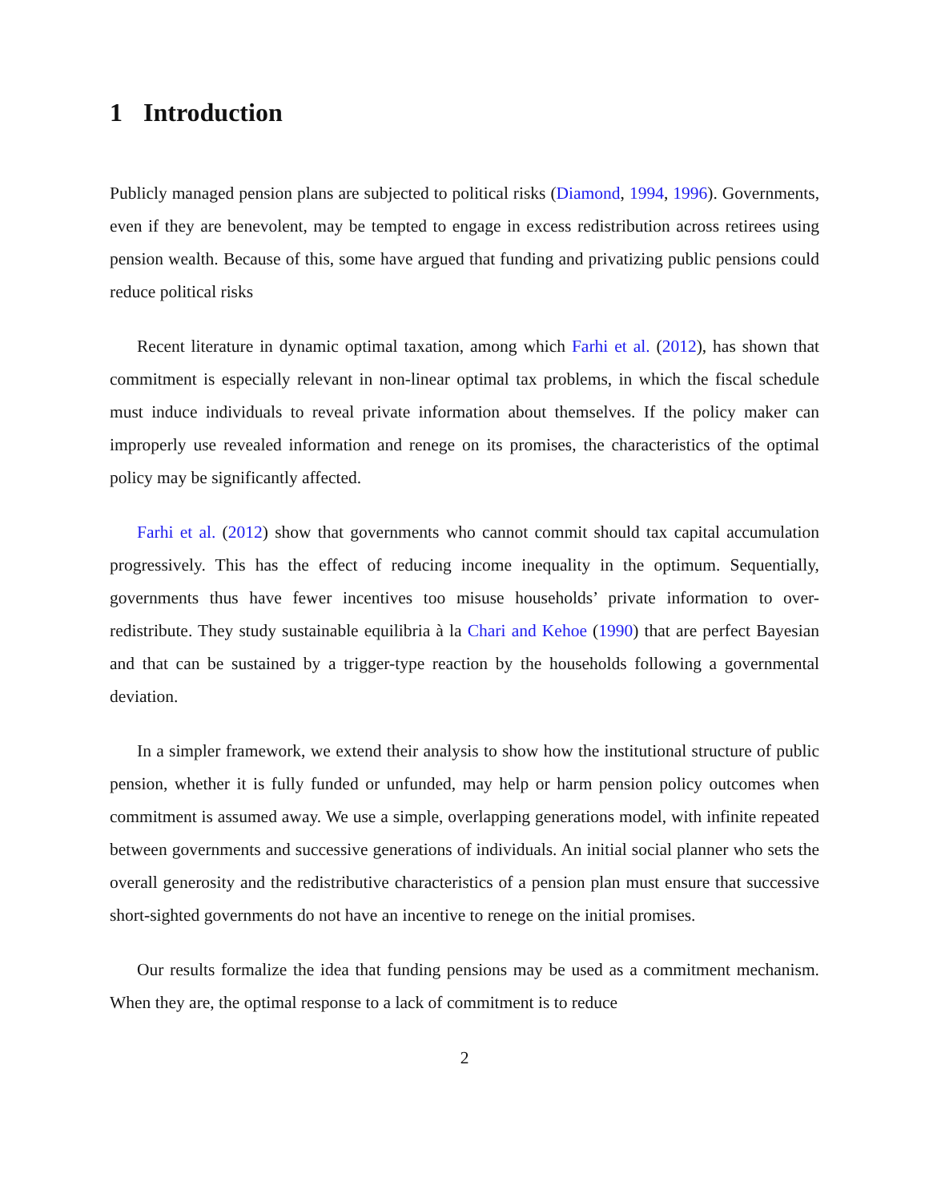1 Introduction
Publicly managed pension plans are subjected to political risks (Diamond, 1994, 1996). Governments, even if they are benevolent, may be tempted to engage in excess redistribution across retirees using pension wealth. Because of this, some have argued that funding and privatizing public pensions could reduce political risks
Recent literature in dynamic optimal taxation, among which Farhi et al. (2012), has shown that commitment is especially relevant in non-linear optimal tax problems, in which the fiscal schedule must induce individuals to reveal private information about themselves. If the policy maker can improperly use revealed information and renege on its promises, the characteristics of the optimal policy may be significantly affected.
Farhi et al. (2012) show that governments who cannot commit should tax capital accumulation progressively. This has the effect of reducing income inequality in the optimum. Sequentially, governments thus have fewer incentives too misuse households’ private information to over-redistribute. They study sustainable equilibria à la Chari and Kehoe (1990) that are perfect Bayesian and that can be sustained by a trigger-type reaction by the households following a governmental deviation.
In a simpler framework, we extend their analysis to show how the institutional structure of public pension, whether it is fully funded or unfunded, may help or harm pension policy outcomes when commitment is assumed away. We use a simple, overlapping generations model, with infinite repeated between governments and successive generations of individuals. An initial social planner who sets the overall generosity and the redistributive characteristics of a pension plan must ensure that successive short-sighted governments do not have an incentive to renege on the initial promises.
Our results formalize the idea that funding pensions may be used as a commitment mechanism. When they are, the optimal response to a lack of commitment is to reduce
2